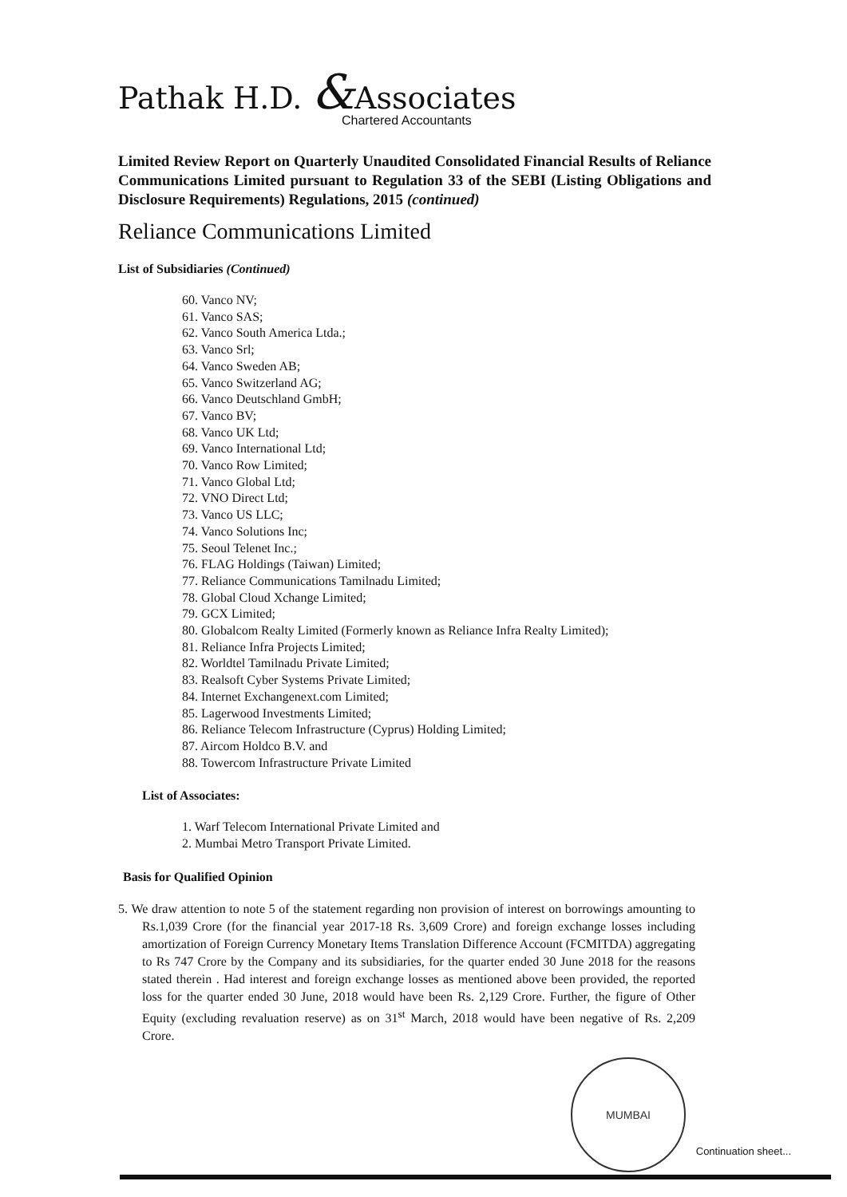Pathak H.D. &Associates
Chartered Accountants
Limited Review Report on Quarterly Unaudited Consolidated Financial Results of Reliance Communications Limited pursuant to Regulation 33 of the SEBI (Listing Obligations and Disclosure Requirements) Regulations, 2015 (continued)
Reliance Communications Limited
List of Subsidiaries (Continued)
60. Vanco NV;
61. Vanco SAS;
62. Vanco South America Ltda.;
63. Vanco Srl;
64. Vanco Sweden AB;
65. Vanco Switzerland AG;
66. Vanco Deutschland GmbH;
67. Vanco BV;
68. Vanco UK Ltd;
69. Vanco International Ltd;
70. Vanco Row Limited;
71. Vanco Global Ltd;
72. VNO Direct Ltd;
73. Vanco US LLC;
74. Vanco Solutions Inc;
75. Seoul Telenet Inc.;
76. FLAG Holdings (Taiwan) Limited;
77. Reliance Communications Tamilnadu Limited;
78. Global Cloud Xchange Limited;
79. GCX Limited;
80. Globalcom Realty Limited (Formerly known as Reliance Infra Realty Limited);
81. Reliance Infra Projects Limited;
82. Worldtel Tamilnadu Private Limited;
83. Realsoft Cyber Systems Private Limited;
84. Internet Exchangenext.com Limited;
85. Lagerwood Investments Limited;
86. Reliance Telecom Infrastructure (Cyprus) Holding Limited;
87. Aircom Holdco B.V. and
88. Towercom Infrastructure Private Limited
List of Associates:
1. Warf Telecom International Private Limited and
2. Mumbai Metro Transport Private Limited.
Basis for Qualified Opinion
5. We draw attention to note 5 of the statement regarding non provision of interest on borrowings amounting to Rs.1,039 Crore (for the financial year 2017-18 Rs. 3,609 Crore) and foreign exchange losses including amortization of Foreign Currency Monetary Items Translation Difference Account (FCMITDA) aggregating to Rs 747 Crore by the Company and its subsidiaries, for the quarter ended 30 June 2018 for the reasons stated therein . Had interest and foreign exchange losses as mentioned above been provided, the reported loss for the quarter ended 30 June, 2018 would have been Rs. 2,129 Crore. Further, the figure of Other Equity (excluding revaluation reserve) as on 31<sup>st</sup> March, 2018 would have been negative of Rs. 2,209 Crore.
MUMBAI
Continuation sheet...